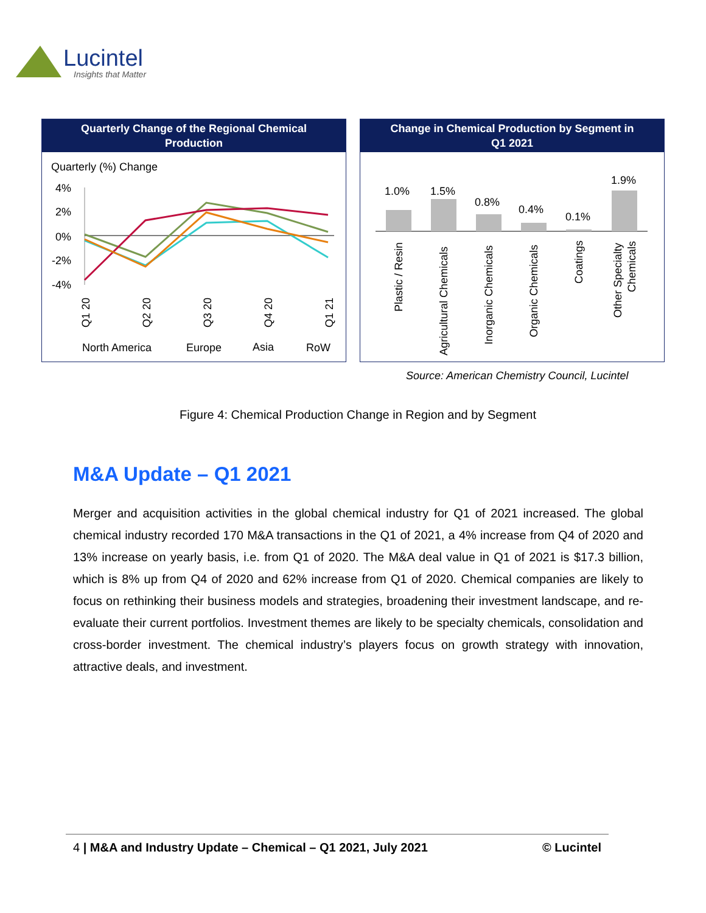Lucintel
Insights that Matter
Quarterly Change of the Regional Chemical
Production
Quarterly (%) Change
4%
2%
0%
-2%
-4%
Q1 20
Q2 20
Q3 20
Q4 20
Q1 21
North America
Europe
Asia
RoW
Change in Chemical Production by Segment in
Q1 2021
1.0%
1.5%
0.8%
0.4%
0.1%
1.9%
Plastic / Resin
Agricultural Chemicals
Inorganic Chemicals
Organic Chemicals
Coatings
Other Specialty
Chemicals
Source: American Chemistry Council, Lucintel
Figure 4: Chemical Production Change in Region and by Segment
M&A Update – Q1 2021
Merger and acquisition activities in the global chemical industry for Q1 of 2021 increased. The global chemical industry recorded 170 M&A transactions in the Q1 of 2021, a 4% increase from Q4 of 2020 and 13% increase on yearly basis, i.e. from Q1 of 2020. The M&A deal value in Q1 of 2021 is $17.3 billion, which is 8% up from Q4 of 2020 and 62% increase from Q1 of 2020. Chemical companies are likely to focus on rethinking their business models and strategies, broadening their investment landscape, and re-evaluate their current portfolios. Investment themes are likely to be specialty chemicals, consolidation and cross-border investment. The chemical industry’s players focus on growth strategy with innovation, attractive deals, and investment.
4 | M&A and Industry Update – Chemical – Q1 2021, July 2021 © Lucintel